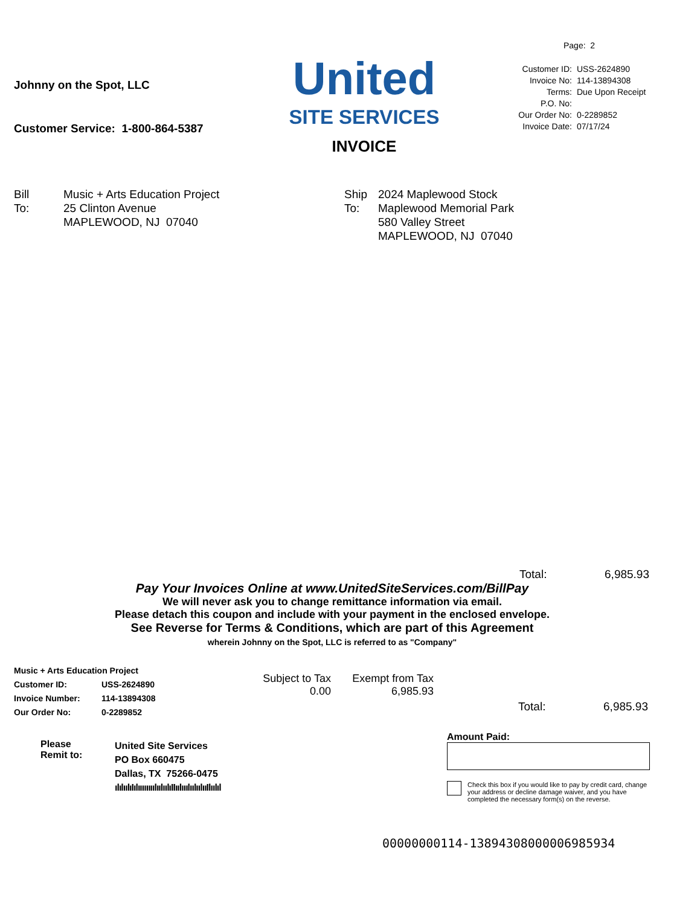Johnny on the Spot, LLC
Customer Service: 1-800-864-5387
United
SITE SERVICES
INVOICE
Page: 2
| Customer ID: | USS-2624890 |
| Invoice No: | 114-13894308 |
| Terms: | Due Upon Receipt |
| P.O. No: | |
| Our Order No: | 0-2289852 |
| Invoice Date: | 07/17/24 |
Bill
To:
Music + Arts Education Project
25 Clinton Avenue
MAPLEWOOD, NJ 07040
Ship
To:
2024 Maplewood Stock
Maplewood Memorial Park
580 Valley Street
MAPLEWOOD, NJ 07040
Total: 6,985.93
Pay Your Invoices Online at www.UnitedSiteServices.com/BillPay
We will never ask you to change remittance information via email.
Please detach this coupon and include with your payment in the enclosed envelope.
See Reverse for Terms & Conditions, which are part of this Agreement
wherein Johnny on the Spot, LLC is referred to as "Company"
Music + Arts Education Project
Customer ID: USS-2624890
Invoice Number: 114-13894308
Our Order No: 0-2289852
Subject to Tax
0.00
Exempt from Tax
6,985.93
Total: 6,985.93
Please
Remit to:
United Site Services
PO Box 660475
Dallas, TX 75266-0475
ılılıılıIılıııııııılıılıılıIIıılııılıılıılııIlıılıl
Amount Paid:
Check this box if you would like to pay by credit card, change your address or decline damage waiver, and you have completed the necessary form(s) on the reverse.
00000000114-13894308000006985934